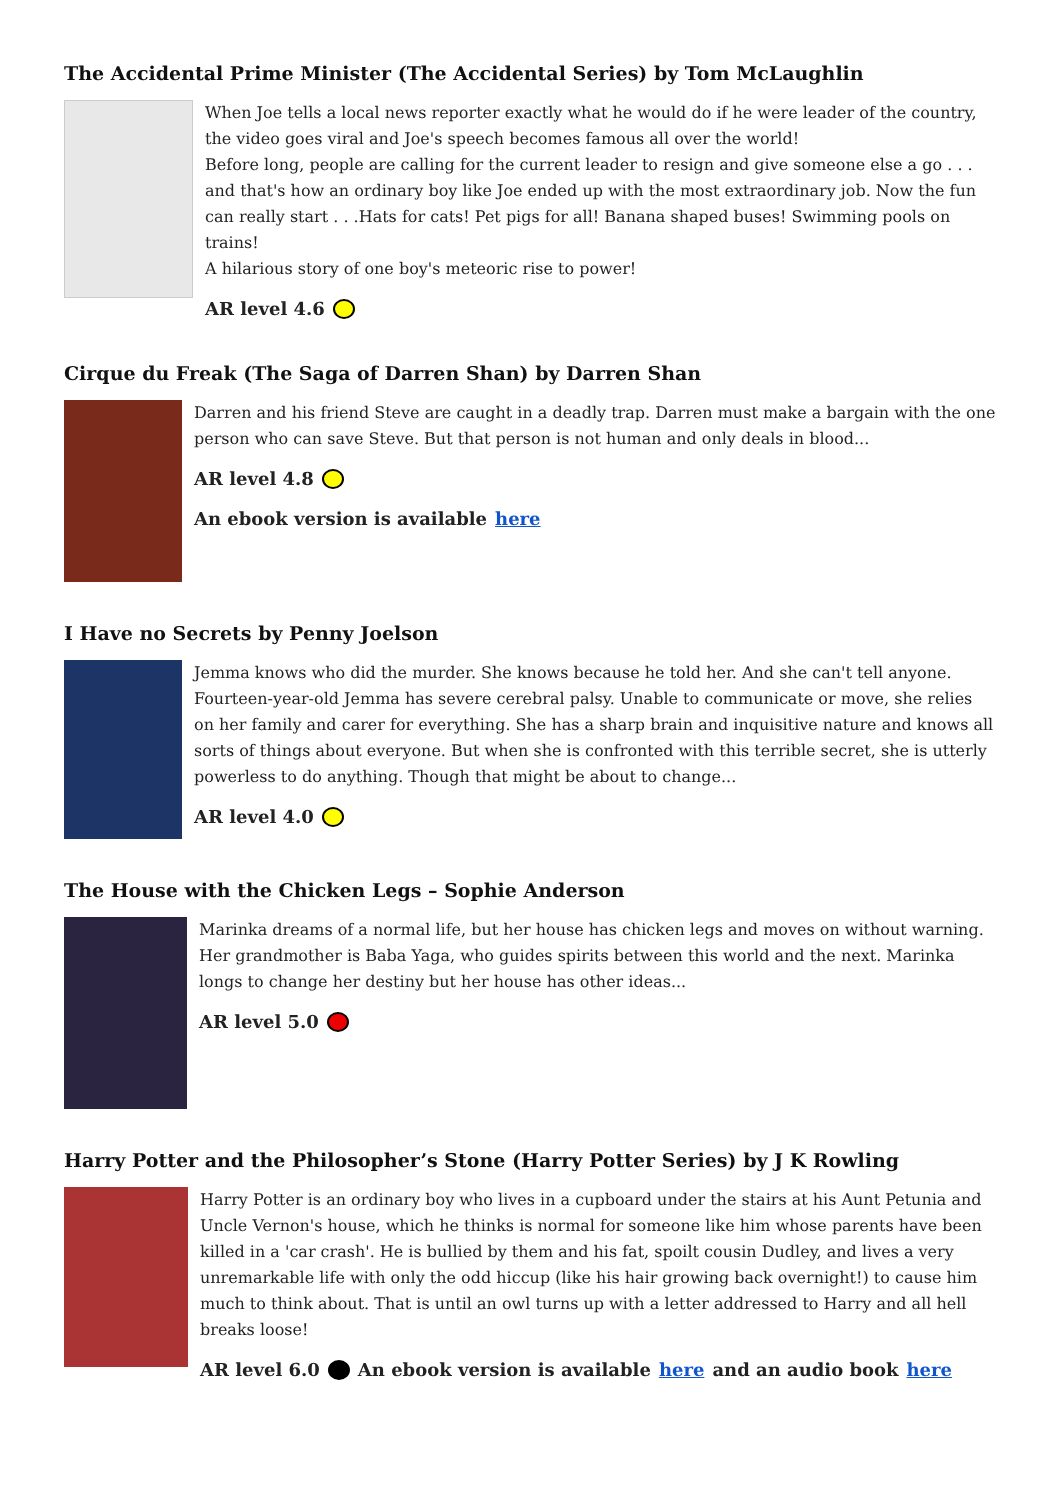The Accidental Prime Minister (The Accidental Series) by Tom McLaughlin
When Joe tells a local news reporter exactly what he would do if he were leader of the country, the video goes viral and Joe's speech becomes famous all over the world!
Before long, people are calling for the current leader to resign and give someone else a go . . . and that's how an ordinary boy like Joe ended up with the most extraordinary job. Now the fun can really start . . .Hats for cats! Pet pigs for all! Banana shaped buses! Swimming pools on trains!
A hilarious story of one boy's meteoric rise to power!
AR level 4.6
Cirque du Freak (The Saga of Darren Shan) by Darren Shan
Darren and his friend Steve are caught in a deadly trap. Darren must make a bargain with the one person who can save Steve. But that person is not human and only deals in blood...
AR level 4.8
An ebook version is available here
I Have no Secrets by Penny Joelson
Jemma knows who did the murder. She knows because he told her. And she can't tell anyone.
Fourteen-year-old Jemma has severe cerebral palsy. Unable to communicate or move, she relies on her family and carer for everything. She has a sharp brain and inquisitive nature and knows all sorts of things about everyone. But when she is confronted with this terrible secret, she is utterly powerless to do anything. Though that might be about to change...
AR level 4.0
The House with the Chicken Legs – Sophie Anderson
Marinka dreams of a normal life, but her house has chicken legs and moves on without warning. Her grandmother is Baba Yaga, who guides spirits between this world and the next. Marinka longs to change her destiny but her house has other ideas...
AR level 5.0
Harry Potter and the Philosopher’s Stone (Harry Potter Series) by J K Rowling
Harry Potter is an ordinary boy who lives in a cupboard under the stairs at his Aunt Petunia and Uncle Vernon's house, which he thinks is normal for someone like him whose parents have been killed in a 'car crash'. He is bullied by them and his fat, spoilt cousin Dudley, and lives a very unremarkable life with only the odd hiccup (like his hair growing back overnight!) to cause him much to think about. That is until an owl turns up with a letter addressed to Harry and all hell breaks loose!
AR level 6.0 An ebook version is available here and an audio book here